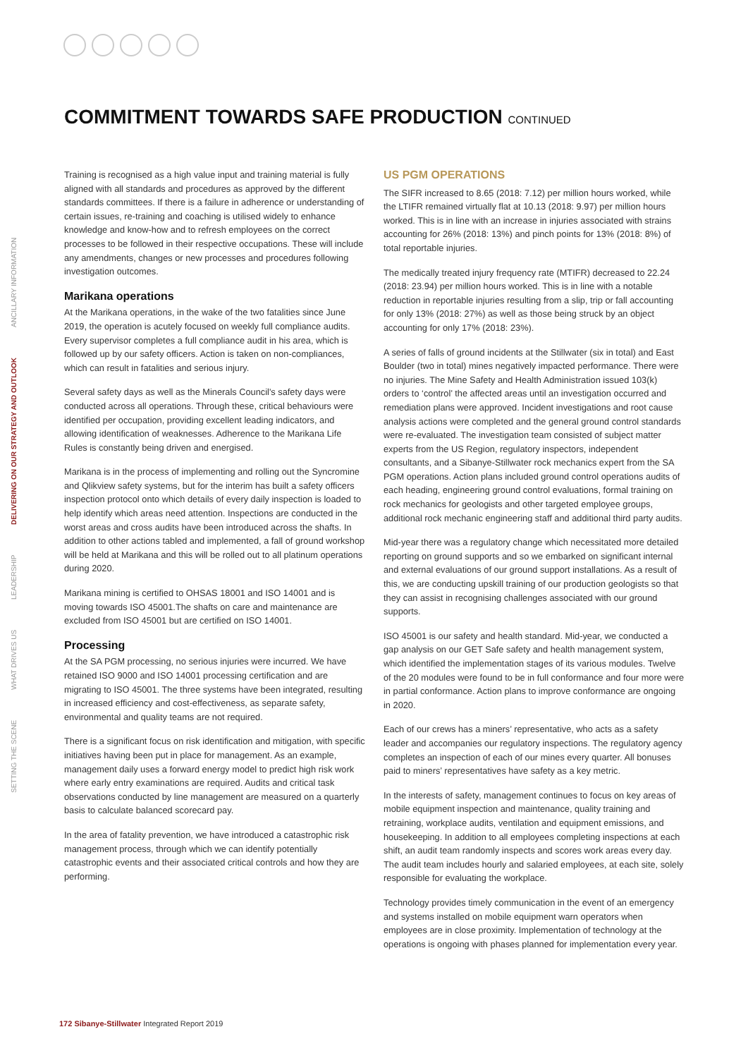COMMITMENT TOWARDS SAFE PRODUCTION CONTINUED
SETTING THE SCENE WHAT DRIVES US LEADERSHIP DELIVERING ON OUR STRATEGY AND OUTLOOK ANCILLARY INFORMATION
Training is recognised as a high value input and training material is fully aligned with all standards and procedures as approved by the different standards committees. If there is a failure in adherence or understanding of certain issues, re-training and coaching is utilised widely to enhance knowledge and know-how and to refresh employees on the correct processes to be followed in their respective occupations. These will include any amendments, changes or new processes and procedures following investigation outcomes.
Marikana operations
At the Marikana operations, in the wake of the two fatalities since June 2019, the operation is acutely focused on weekly full compliance audits. Every supervisor completes a full compliance audit in his area, which is followed up by our safety officers. Action is taken on non-compliances, which can result in fatalities and serious injury.
Several safety days as well as the Minerals Council's safety days were conducted across all operations. Through these, critical behaviours were identified per occupation, providing excellent leading indicators, and allowing identification of weaknesses. Adherence to the Marikana Life Rules is constantly being driven and energised.
Marikana is in the process of implementing and rolling out the Syncromine and Qlikview safety systems, but for the interim has built a safety officers inspection protocol onto which details of every daily inspection is loaded to help identify which areas need attention. Inspections are conducted in the worst areas and cross audits have been introduced across the shafts. In addition to other actions tabled and implemented, a fall of ground workshop will be held at Marikana and this will be rolled out to all platinum operations during 2020.
Marikana mining is certified to OHSAS 18001 and ISO 14001 and is moving towards ISO 45001.The shafts on care and maintenance are excluded from ISO 45001 but are certified on ISO 14001.
Processing
At the SA PGM processing, no serious injuries were incurred. We have retained ISO 9000 and ISO 14001 processing certification and are migrating to ISO 45001. The three systems have been integrated, resulting in increased efficiency and cost-effectiveness, as separate safety, environmental and quality teams are not required.
There is a significant focus on risk identification and mitigation, with specific initiatives having been put in place for management. As an example, management daily uses a forward energy model to predict high risk work where early entry examinations are required. Audits and critical task observations conducted by line management are measured on a quarterly basis to calculate balanced scorecard pay.
In the area of fatality prevention, we have introduced a catastrophic risk management process, through which we can identify potentially catastrophic events and their associated critical controls and how they are performing.
US PGM OPERATIONS
The SIFR increased to 8.65 (2018: 7.12) per million hours worked, while the LTIFR remained virtually flat at 10.13 (2018: 9.97) per million hours worked. This is in line with an increase in injuries associated with strains accounting for 26% (2018: 13%) and pinch points for 13% (2018: 8%) of total reportable injuries.
The medically treated injury frequency rate (MTIFR) decreased to 22.24 (2018: 23.94) per million hours worked. This is in line with a notable reduction in reportable injuries resulting from a slip, trip or fall accounting for only 13% (2018: 27%) as well as those being struck by an object accounting for only 17% (2018: 23%).
A series of falls of ground incidents at the Stillwater (six in total) and East Boulder (two in total) mines negatively impacted performance. There were no injuries. The Mine Safety and Health Administration issued 103(k) orders to ‘control’ the affected areas until an investigation occurred and remediation plans were approved. Incident investigations and root cause analysis actions were completed and the general ground control standards were re-evaluated. The investigation team consisted of subject matter experts from the US Region, regulatory inspectors, independent consultants, and a Sibanye-Stillwater rock mechanics expert from the SA PGM operations. Action plans included ground control operations audits of each heading, engineering ground control evaluations, formal training on rock mechanics for geologists and other targeted employee groups, additional rock mechanic engineering staff and additional third party audits.
Mid-year there was a regulatory change which necessitated more detailed reporting on ground supports and so we embarked on significant internal and external evaluations of our ground support installations. As a result of this, we are conducting upskill training of our production geologists so that they can assist in recognising challenges associated with our ground supports.
ISO 45001 is our safety and health standard. Mid-year, we conducted a gap analysis on our GET Safe safety and health management system, which identified the implementation stages of its various modules. Twelve of the 20 modules were found to be in full conformance and four more were in partial conformance. Action plans to improve conformance are ongoing in 2020.
Each of our crews has a miners’ representative, who acts as a safety leader and accompanies our regulatory inspections. The regulatory agency completes an inspection of each of our mines every quarter. All bonuses paid to miners’ representatives have safety as a key metric.
In the interests of safety, management continues to focus on key areas of mobile equipment inspection and maintenance, quality training and retraining, workplace audits, ventilation and equipment emissions, and housekeeping. In addition to all employees completing inspections at each shift, an audit team randomly inspects and scores work areas every day. The audit team includes hourly and salaried employees, at each site, solely responsible for evaluating the workplace.
Technology provides timely communication in the event of an emergency and systems installed on mobile equipment warn operators when employees are in close proximity. Implementation of technology at the operations is ongoing with phases planned for implementation every year.
172 Sibanye-Stillwater Integrated Report 2019